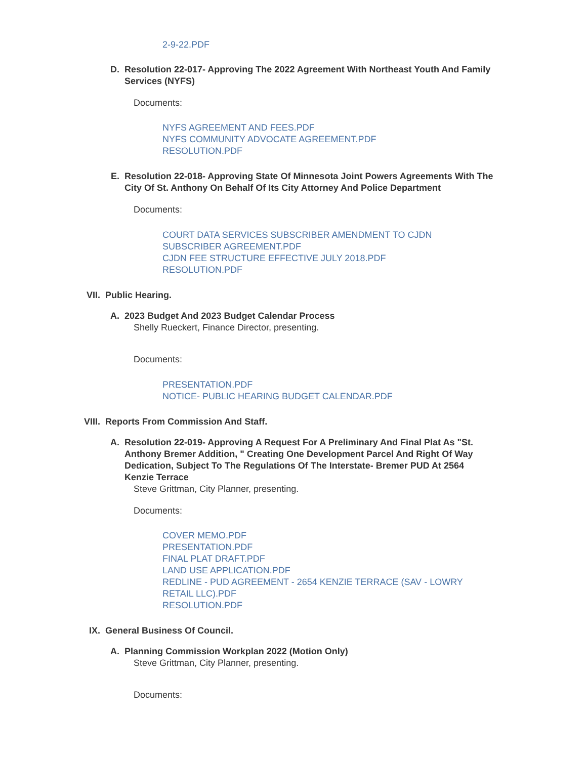2-9-22.PDF
D. Resolution 22-017- Approving The 2022 Agreement With Northeast Youth And Family Services (NYFS)
Documents:
NYFS AGREEMENT AND FEES.PDF
NYFS COMMUNITY ADVOCATE AGREEMENT.PDF
RESOLUTION.PDF
E. Resolution 22-018- Approving State Of Minnesota Joint Powers Agreements With The City Of St. Anthony On Behalf Of Its City Attorney And Police Department
Documents:
COURT DATA SERVICES SUBSCRIBER AMENDMENT TO CJDN
SUBSCRIBER AGREEMENT.PDF
CJDN FEE STRUCTURE EFFECTIVE JULY 2018.PDF
RESOLUTION.PDF
VII. Public Hearing.
A. 2023 Budget And 2023 Budget Calendar Process
Shelly Rueckert, Finance Director, presenting.
Documents:
PRESENTATION.PDF
NOTICE- PUBLIC HEARING BUDGET CALENDAR.PDF
VIII. Reports From Commission And Staff.
A. Resolution 22-019- Approving A Request For A Preliminary And Final Plat As "St. Anthony Bremer Addition, " Creating One Development Parcel And Right Of Way Dedication, Subject To The Regulations Of The Interstate- Bremer PUD At 2564 Kenzie Terrace
Steve Grittman, City Planner, presenting.
Documents:
COVER MEMO.PDF
PRESENTATION.PDF
FINAL PLAT DRAFT.PDF
LAND USE APPLICATION.PDF
REDLINE - PUD AGREEMENT - 2654 KENZIE TERRACE (SAV - LOWRY
RETAIL LLC).PDF
RESOLUTION.PDF
IX. General Business Of Council.
A. Planning Commission Workplan 2022 (Motion Only)
Steve Grittman, City Planner, presenting.
Documents: